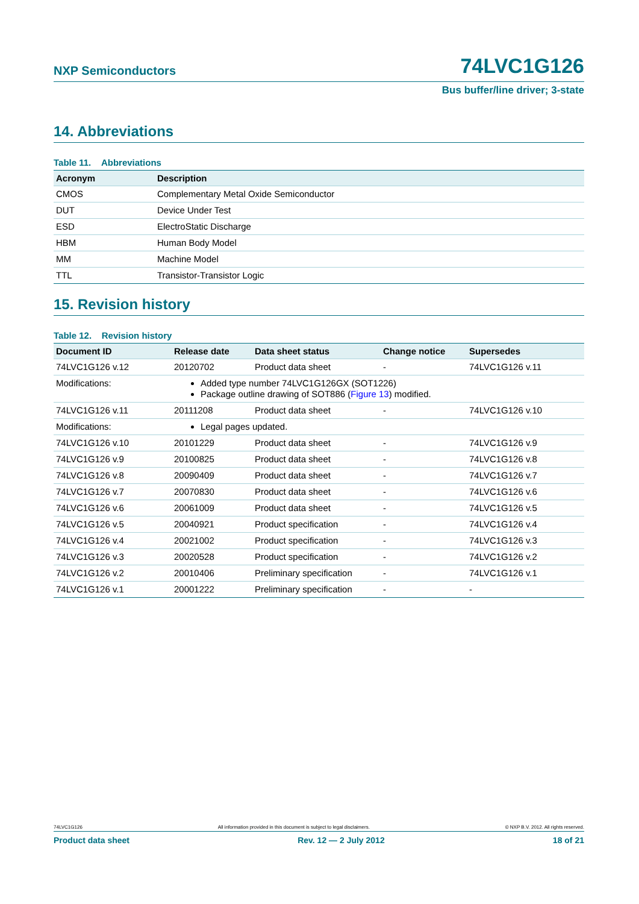NXP Semiconductors 74LVC1G126
Bus buffer/line driver; 3-state
14. Abbreviations
Table 11. Abbreviations
| Acronym | Description |
| --- | --- |
| CMOS | Complementary Metal Oxide Semiconductor |
| DUT | Device Under Test |
| ESD | ElectroStatic Discharge |
| HBM | Human Body Model |
| MM | Machine Model |
| TTL | Transistor-Transistor Logic |
15. Revision history
Table 12. Revision history
| Document ID | Release date | Data sheet status | Change notice | Supersedes |
| --- | --- | --- | --- | --- |
| 74LVC1G126 v.12 | 20120702 | Product data sheet | - | 74LVC1G126 v.11 |
| Modifications: | Added type number 74LVC1G126GX (SOT1226) Package outline drawing of SOT886 ( Figure 13 ) modified. | | | |
| 74LVC1G126 v.11 | 20111208 | Product data sheet | - | 74LVC1G126 v.10 |
| Modifications: | Legal pages updated. | | | |
| 74LVC1G126 v.10 | 20101229 | Product data sheet | - | 74LVC1G126 v.9 |
| 74LVC1G126 v.9 | 20100825 | Product data sheet | - | 74LVC1G126 v.8 |
| 74LVC1G126 v.8 | 20090409 | Product data sheet | - | 74LVC1G126 v.7 |
| 74LVC1G126 v.7 | 20070830 | Product data sheet | - | 74LVC1G126 v.6 |
| 74LVC1G126 v.6 | 20061009 | Product data sheet | - | 74LVC1G126 v.5 |
| 74LVC1G126 v.5 | 20040921 | Product specification | - | 74LVC1G126 v.4 |
| 74LVC1G126 v.4 | 20021002 | Product specification | - | 74LVC1G126 v.3 |
| 74LVC1G126 v.3 | 20020528 | Product specification | - | 74LVC1G126 v.2 |
| 74LVC1G126 v.2 | 20010406 | Preliminary specification | - | 74LVC1G126 v.1 |
| 74LVC1G126 v.1 | 20001222 | Preliminary specification | - | - |
74LVC1G126 All information provided in this document is subject to legal disclaimers. © NXP B.V. 2012. All rights reserved.
Product data sheet Rev. 12 — 2 July 2012 18 of 21